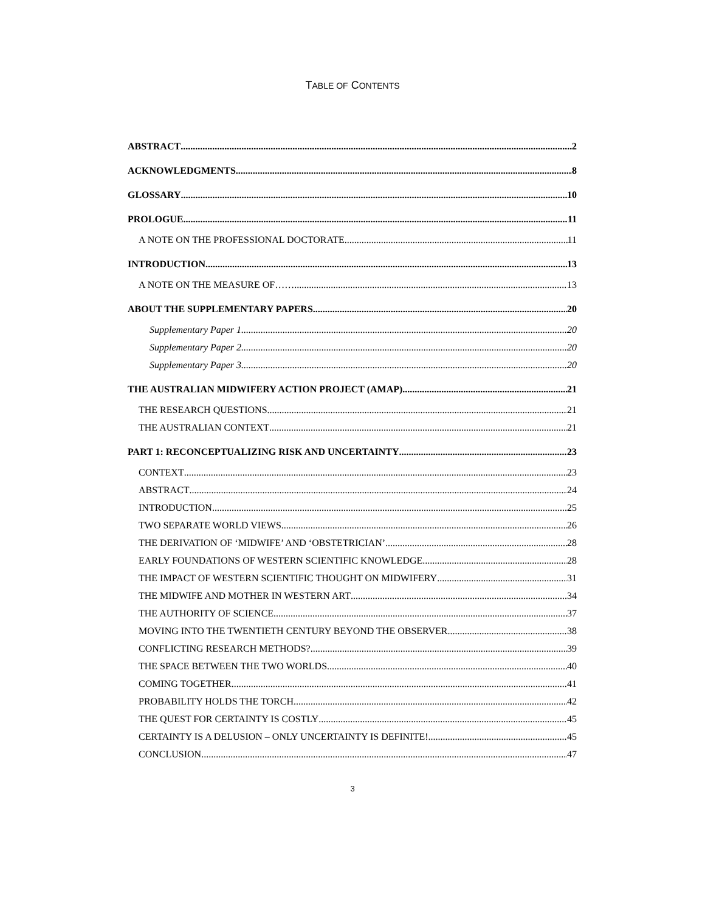TABLE OF CONTENTS
ABSTRACT 2
ACKNOWLEDGMENTS 8
GLOSSARY 10
PROLOGUE 11
A NOTE ON THE PROFESSIONAL DOCTORATE 11
INTRODUCTION 13
A NOTE ON THE MEASURE OF…… 13
ABOUT THE SUPPLEMENTARY PAPERS 20
Supplementary Paper 1 20
Supplementary Paper 2 20
Supplementary Paper 3 20
THE AUSTRALIAN MIDWIFERY ACTION PROJECT (AMAP) 21
THE RESEARCH QUESTIONS 21
THE AUSTRALIAN CONTEXT 21
PART 1: RECONCEPTUALIZING RISK AND UNCERTAINTY 23
CONTEXT 23
ABSTRACT 24
INTRODUCTION 25
TWO SEPARATE WORLD VIEWS 26
THE DERIVATION OF ‘MIDWIFE’ AND ‘OBSTETRICIAN’ 28
EARLY FOUNDATIONS OF WESTERN SCIENTIFIC KNOWLEDGE 28
THE IMPACT OF WESTERN SCIENTIFIC THOUGHT ON MIDWIFERY 31
THE MIDWIFE AND MOTHER IN WESTERN ART 34
THE AUTHORITY OF SCIENCE 37
MOVING INTO THE TWENTIETH CENTURY BEYOND THE OBSERVER 38
CONFLICTING RESEARCH METHODS? 39
THE SPACE BETWEEN THE TWO WORLDS 40
COMING TOGETHER 41
PROBABILITY HOLDS THE TORCH 42
THE QUEST FOR CERTAINTY IS COSTLY 45
CERTAINTY IS A DELUSION – ONLY UNCERTAINTY IS DEFINITE! 45
CONCLUSION 47
3